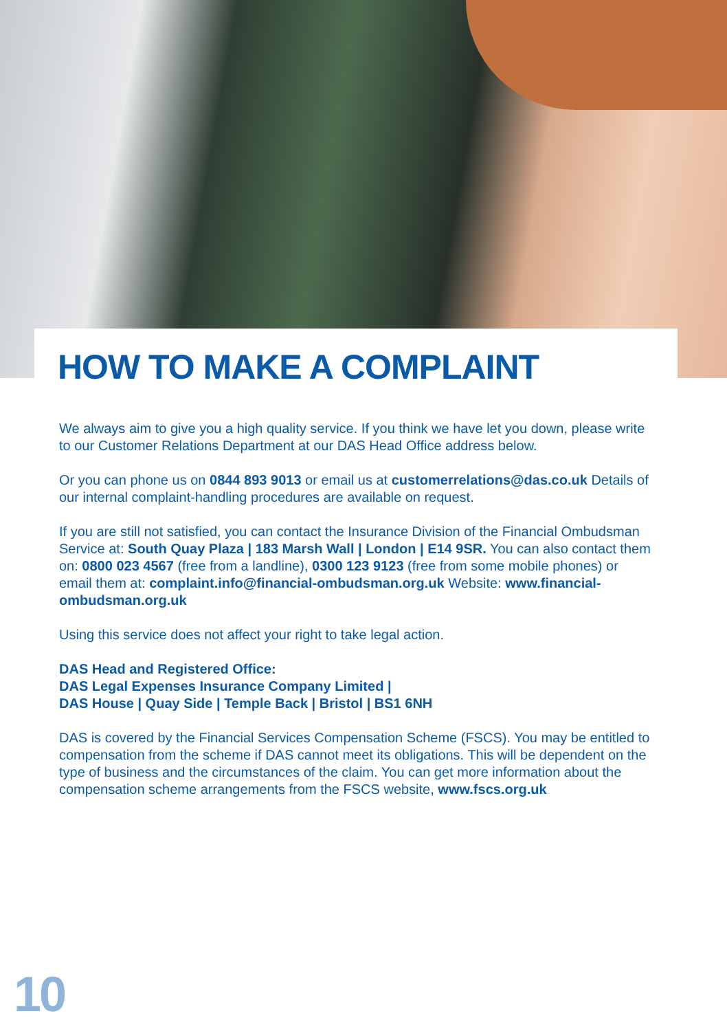HOW TO MAKE A COMPLAINT
We always aim to give you a high quality service. If you think we have let you down, please write to our Customer Relations Department at our DAS Head Office address below.
Or you can phone us on 0844 893 9013 or email us at customerrelations@das.co.uk Details of our internal complaint-handling procedures are available on request.
If you are still not satisfied, you can contact the Insurance Division of the Financial Ombudsman Service at: South Quay Plaza | 183 Marsh Wall | London | E14 9SR. You can also contact them on: 0800 023 4567 (free from a landline), 0300 123 9123 (free from some mobile phones) or email them at: complaint.info@financial-ombudsman.org.uk Website: www.financial-ombudsman.org.uk
Using this service does not affect your right to take legal action.
DAS Head and Registered Office:
DAS Legal Expenses Insurance Company Limited |
DAS House | Quay Side | Temple Back | Bristol | BS1 6NH
DAS is covered by the Financial Services Compensation Scheme (FSCS). You may be entitled to compensation from the scheme if DAS cannot meet its obligations. This will be dependent on the type of business and the circumstances of the claim. You can get more information about the compensation scheme arrangements from the FSCS website, www.fscs.org.uk
10